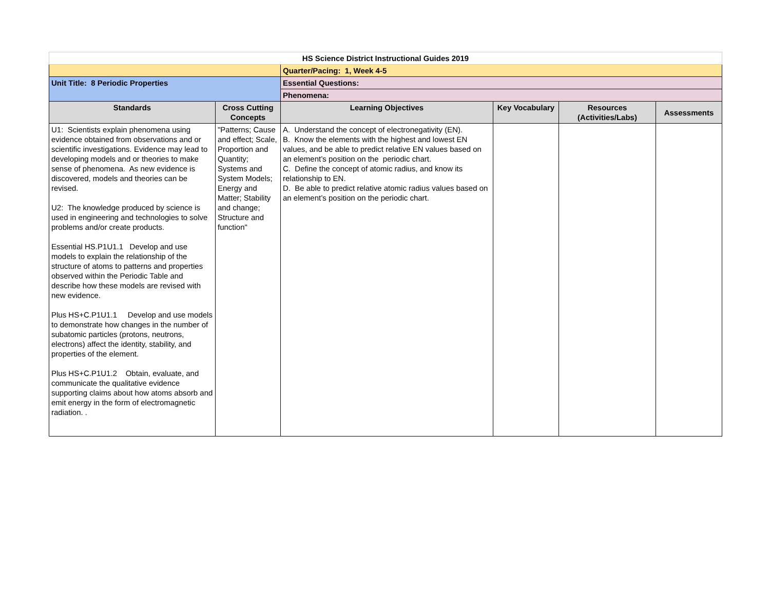| HS Science District Instructional Guides 2019 | | | | | |
| | | Quarter/Pacing: 1, Week 4-5 | | | |
| Unit Title: 8 Periodic Properties | | Essential Questions: | | | |
| | | Phenomena: | | | |
| Standards | Cross Cutting Concepts | Learning Objectives | Key Vocabulary | Resources (Activities/Labs) | Assessments |
| U1: Scientists explain phenomena using evidence obtained from observations and or scientific investigations. Evidence may lead to developing models and or theories to make sense of phenomena. As new evidence is discovered, models and theories can be revised. U2: The knowledge produced by science is used in engineering and technologies to solve problems and/or create products. Essential HS.P1U1.1 Develop and use models to explain the relationship of the structure of atoms to patterns and properties observed within the Periodic Table and describe how these models are revised with new evidence. Plus HS+C.P1U1.1 Develop and use models to demonstrate how changes in the number of subatomic particles (protons, neutrons, electrons) affect the identity, stability, and properties of the element. Plus HS+C.P1U1.2 Obtain, evaluate, and communicate the qualitative evidence supporting claims about how atoms absorb and emit energy in the form of electromagnetic radiation. . | "Patterns; Cause and effect; Scale, Proportion and Quantity; Systems and System Models; Energy and Matter; Stability and change; Structure and function" | A. Understand the concept of electronegativity (EN). B. Know the elements with the highest and lowest EN values, and be able to predict relative EN values based on an element’s position on the periodic chart. C. Define the concept of atomic radius, and know its relationship to EN. D. Be able to predict relative atomic radius values based on an element’s position on the periodic chart. | | | |